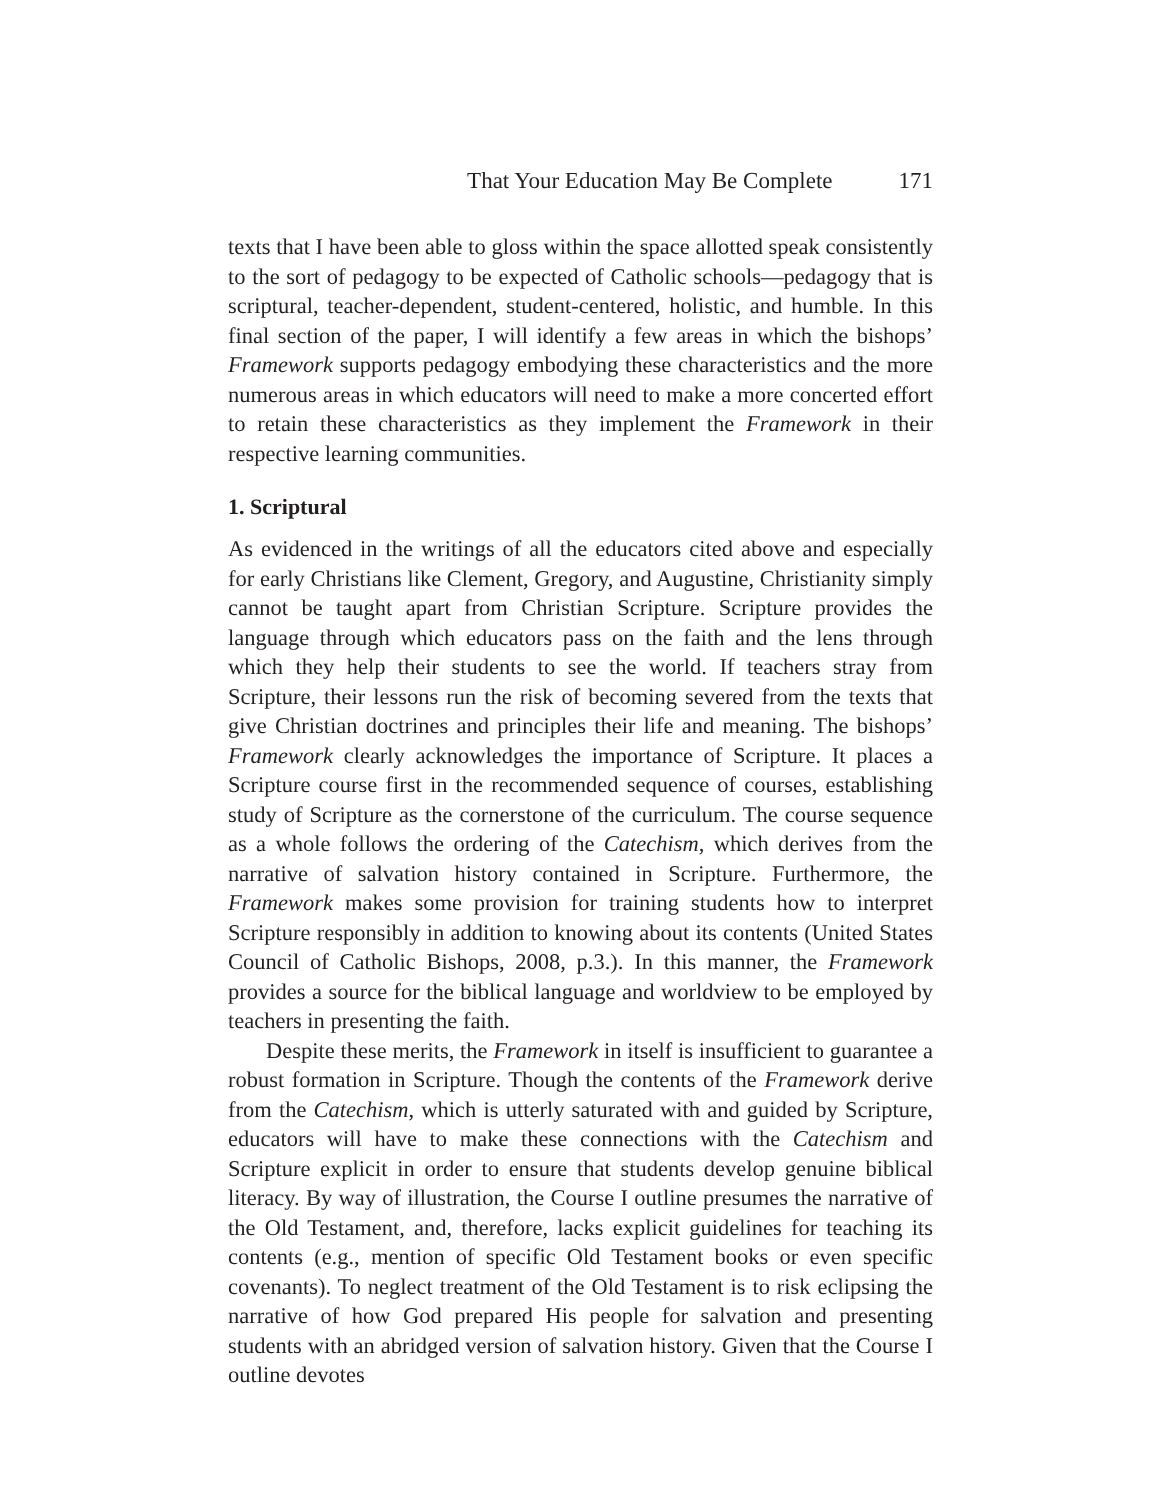That Your Education May Be Complete 171
texts that I have been able to gloss within the space allotted speak consistently to the sort of pedagogy to be expected of Catholic schools—pedagogy that is scriptural, teacher-dependent, student-centered, holistic, and humble. In this final section of the paper, I will identify a few areas in which the bishops’ Framework supports pedagogy embodying these characteristics and the more numerous areas in which educators will need to make a more concerted effort to retain these characteristics as they implement the Framework in their respective learning communities.
1. Scriptural
As evidenced in the writings of all the educators cited above and especially for early Christians like Clement, Gregory, and Augustine, Christianity simply cannot be taught apart from Christian Scripture. Scripture provides the language through which educators pass on the faith and the lens through which they help their students to see the world. If teachers stray from Scripture, their lessons run the risk of becoming severed from the texts that give Christian doctrines and principles their life and meaning. The bishops’ Framework clearly acknowledges the importance of Scripture. It places a Scripture course first in the recommended sequence of courses, establishing study of Scripture as the cornerstone of the curriculum. The course sequence as a whole follows the ordering of the Catechism, which derives from the narrative of salvation history contained in Scripture. Furthermore, the Framework makes some provision for training students how to interpret Scripture responsibly in addition to knowing about its contents (United States Council of Catholic Bishops, 2008, p.3.). In this manner, the Framework provides a source for the biblical language and worldview to be employed by teachers in presenting the faith.
Despite these merits, the Framework in itself is insufficient to guarantee a robust formation in Scripture. Though the contents of the Framework derive from the Catechism, which is utterly saturated with and guided by Scripture, educators will have to make these connections with the Catechism and Scripture explicit in order to ensure that students develop genuine biblical literacy. By way of illustration, the Course I outline presumes the narrative of the Old Testament, and, therefore, lacks explicit guidelines for teaching its contents (e.g., mention of specific Old Testament books or even specific covenants). To neglect treatment of the Old Testament is to risk eclipsing the narrative of how God prepared His people for salvation and presenting students with an abridged version of salvation history. Given that the Course I outline devotes